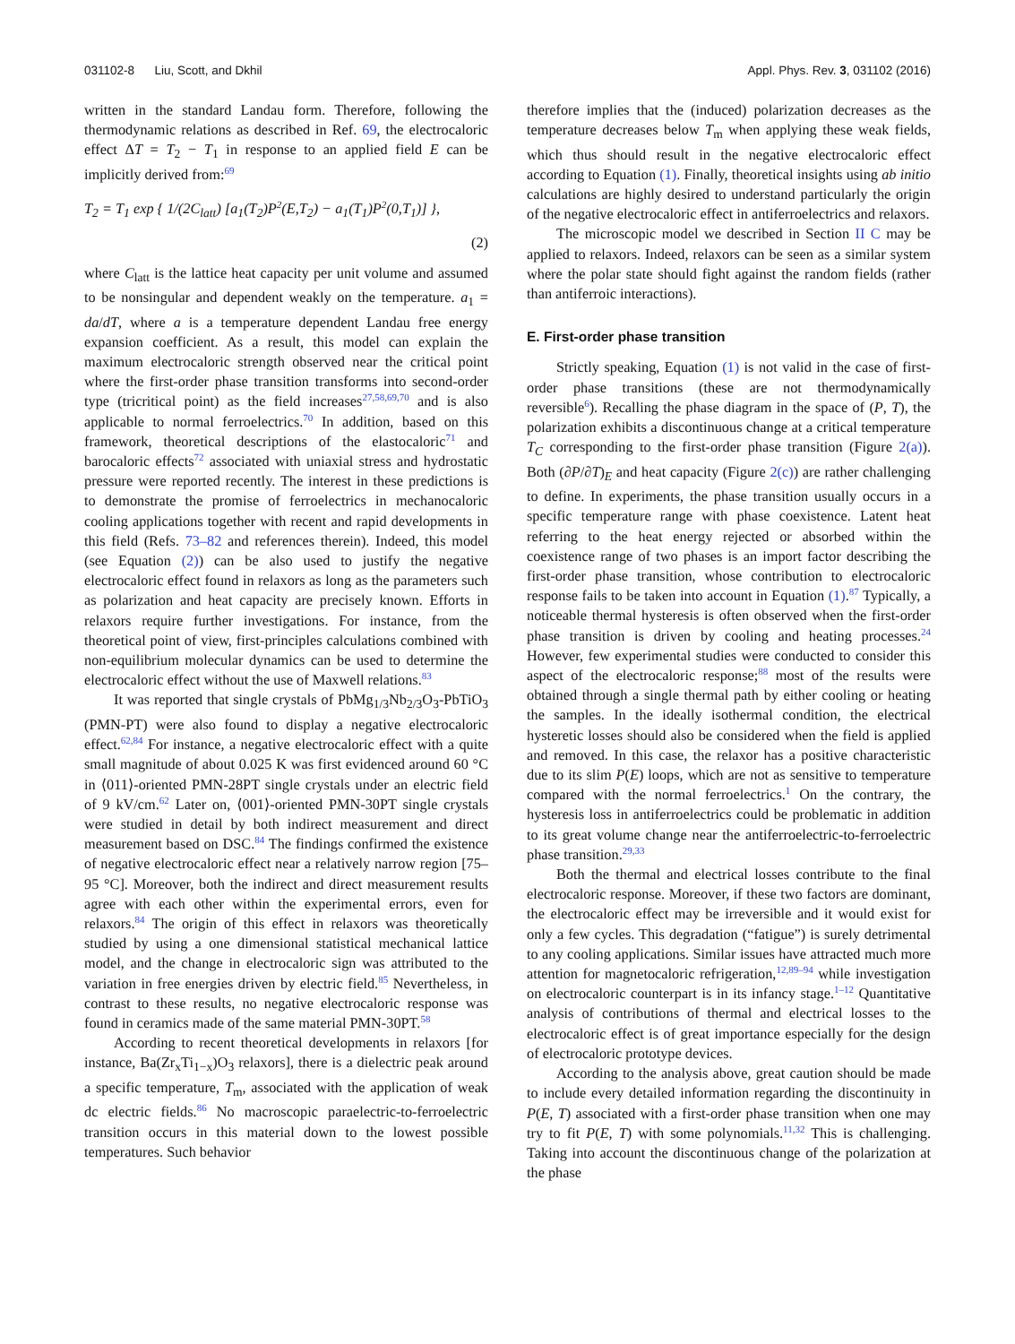031102-8 Liu, Scott, and Dkhil Appl. Phys. Rev. 3, 031102 (2016)
written in the standard Landau form. Therefore, following the thermodynamic relations as described in Ref. 69, the electrocaloric effect ΔT = T<sub>2</sub> − T<sub>1</sub> in response to an applied field E can be implicitly derived from:<sup>69</sup>
T<sub>2</sub> = T<sub>1</sub> exp { 1/(2C<sub>latt</sub>) [a<sub>1</sub>(T<sub>2</sub>)P<sup>2</sup>(E,T<sub>2</sub>) − a<sub>1</sub>(T<sub>1</sub>)P<sup>2</sup>(0,T<sub>1</sub>)] },
(2)
where C<sub>latt</sub> is the lattice heat capacity per unit volume and assumed to be nonsingular and dependent weakly on the temperature. a<sub>1</sub> = da/dT, where a is a temperature dependent Landau free energy expansion coefficient. As a result, this model can explain the maximum electrocaloric strength observed near the critical point where the first-order phase transition transforms into second-order type (tricritical point) as the field increases<sup>27,58,69,70</sup> and is also applicable to normal ferroelectrics.<sup>70</sup> In addition, based on this framework, theoretical descriptions of the elastocaloric<sup>71</sup> and barocaloric effects<sup>72</sup> associated with uniaxial stress and hydrostatic pressure were reported recently. The interest in these predictions is to demonstrate the promise of ferroelectrics in mechanocaloric cooling applications together with recent and rapid developments in this field (Refs. 73–82 and references therein). Indeed, this model (see Equation (2)) can be also used to justify the negative electrocaloric effect found in relaxors as long as the parameters such as polarization and heat capacity are precisely known. Efforts in relaxors require further investigations. For instance, from the theoretical point of view, first-principles calculations combined with non-equilibrium molecular dynamics can be used to determine the electrocaloric effect without the use of Maxwell relations.<sup>83</sup>
It was reported that single crystals of PbMg<sub>1/3</sub>Nb<sub>2/3</sub>O<sub>3</sub>-PbTiO<sub>3</sub> (PMN-PT) were also found to display a negative electrocaloric effect.<sup>62,84</sup> For instance, a negative electrocaloric effect with a quite small magnitude of about 0.025 K was first evidenced around 60 °C in ⟨011⟩-oriented PMN-28PT single crystals under an electric field of 9 kV/cm.<sup>62</sup> Later on, ⟨001⟩-oriented PMN-30PT single crystals were studied in detail by both indirect measurement and direct measurement based on DSC.<sup>84</sup> The findings confirmed the existence of negative electrocaloric effect near a relatively narrow region [75–95 °C]. Moreover, both the indirect and direct measurement results agree with each other within the experimental errors, even for relaxors.<sup>84</sup> The origin of this effect in relaxors was theoretically studied by using a one dimensional statistical mechanical lattice model, and the change in electrocaloric sign was attributed to the variation in free energies driven by electric field.<sup>85</sup> Nevertheless, in contrast to these results, no negative electrocaloric response was found in ceramics made of the same material PMN-30PT.<sup>58</sup>
According to recent theoretical developments in relaxors [for instance, Ba(Zr<sub>x</sub>Ti<sub>1−x</sub>)O<sub>3</sub> relaxors], there is a dielectric peak around a specific temperature, T<sub>m</sub>, associated with the application of weak dc electric fields.<sup>86</sup> No macroscopic paraelectric-to-ferroelectric transition occurs in this material down to the lowest possible temperatures. Such behavior
therefore implies that the (induced) polarization decreases as the temperature decreases below T<sub>m</sub> when applying these weak fields, which thus should result in the negative electrocaloric effect according to Equation (1). Finally, theoretical insights using ab initio calculations are highly desired to understand particularly the origin of the negative electrocaloric effect in antiferroelectrics and relaxors.
The microscopic model we described in Section II C may be applied to relaxors. Indeed, relaxors can be seen as a similar system where the polar state should fight against the random fields (rather than antiferroic interactions).
E. First-order phase transition
Strictly speaking, Equation (1) is not valid in the case of first-order phase transitions (these are not thermodynamically reversible<sup>6</sup>). Recalling the phase diagram in the space of (P, T), the polarization exhibits a discontinuous change at a critical temperature T<sub>C</sub> corresponding to the first-order phase transition (Figure 2(a)). Both (∂P/∂T)<sub>E</sub> and heat capacity (Figure 2(c)) are rather challenging to define. In experiments, the phase transition usually occurs in a specific temperature range with phase coexistence. Latent heat referring to the heat energy rejected or absorbed within the coexistence range of two phases is an import factor describing the first-order phase transition, whose contribution to electrocaloric response fails to be taken into account in Equation (1).<sup>87</sup> Typically, a noticeable thermal hysteresis is often observed when the first-order phase transition is driven by cooling and heating processes.<sup>24</sup> However, few experimental studies were conducted to consider this aspect of the electrocaloric response;<sup>88</sup> most of the results were obtained through a single thermal path by either cooling or heating the samples. In the ideally isothermal condition, the electrical hysteretic losses should also be considered when the field is applied and removed. In this case, the relaxor has a positive characteristic due to its slim P(E) loops, which are not as sensitive to temperature compared with the normal ferroelectrics.<sup>1</sup> On the contrary, the hysteresis loss in antiferroelectrics could be problematic in addition to its great volume change near the antiferroelectric-to-ferroelectric phase transition.<sup>29,33</sup>
Both the thermal and electrical losses contribute to the final electrocaloric response. Moreover, if these two factors are dominant, the electrocaloric effect may be irreversible and it would exist for only a few cycles. This degradation (“fatigue”) is surely detrimental to any cooling applications. Similar issues have attracted much more attention for magnetocaloric refrigeration,<sup>12,89–94</sup> while investigation on electrocaloric counterpart is in its infancy stage.<sup>1–12</sup> Quantitative analysis of contributions of thermal and electrical losses to the electrocaloric effect is of great importance especially for the design of electrocaloric prototype devices.
According to the analysis above, great caution should be made to include every detailed information regarding the discontinuity in P(E, T) associated with a first-order phase transition when one may try to fit P(E, T) with some polynomials.<sup>11,32</sup> This is challenging. Taking into account the discontinuous change of the polarization at the phase